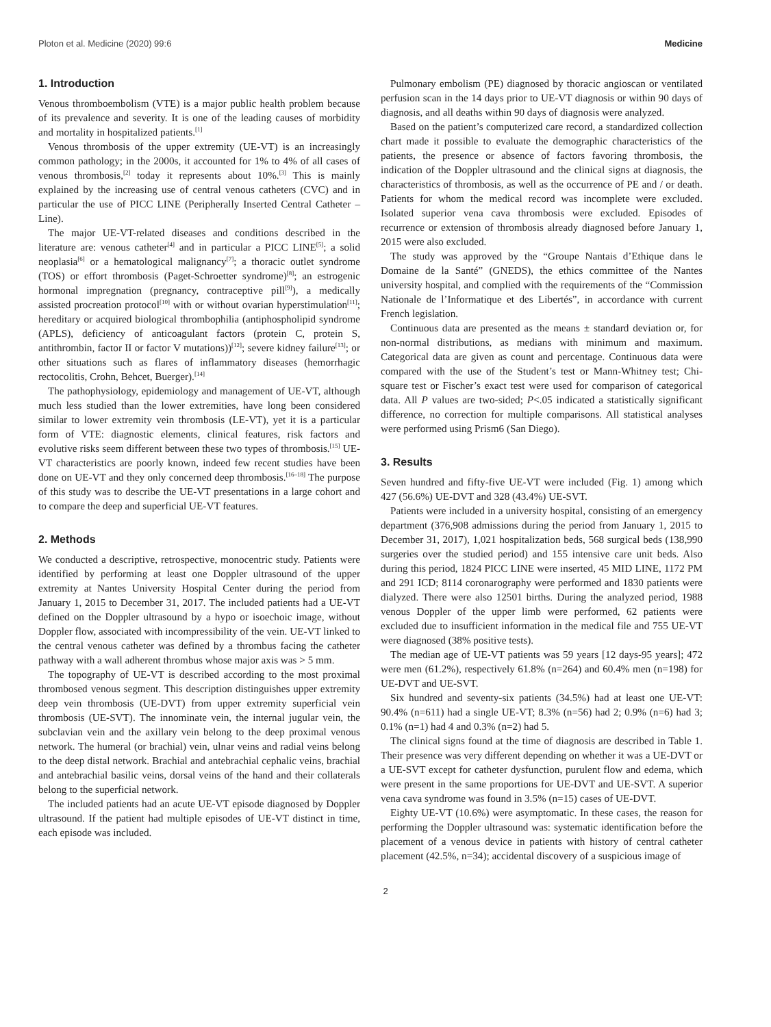Ploton et al. Medicine (2020) 99:6 Medicine
1. Introduction
Venous thromboembolism (VTE) is a major public health problem because of its prevalence and severity. It is one of the leading causes of morbidity and mortality in hospitalized patients.<sup>[1]</sup>
Venous thrombosis of the upper extremity (UE-VT) is an increasingly common pathology; in the 2000s, it accounted for 1% to 4% of all cases of venous thrombosis,<sup>[2]</sup> today it represents about 10%.<sup>[3]</sup> This is mainly explained by the increasing use of central venous catheters (CVC) and in particular the use of PICC LINE (Peripherally Inserted Central Catheter – Line).
The major UE-VT-related diseases and conditions described in the literature are: venous catheter<sup>[4]</sup> and in particular a PICC LINE<sup>[5]</sup>; a solid neoplasia<sup>[6]</sup> or a hematological malignancy<sup>[7]</sup>; a thoracic outlet syndrome (TOS) or effort thrombosis (Paget-Schroetter syndrome)<sup>[8]</sup>; an estrogenic hormonal impregnation (pregnancy, contraceptive pill<sup>[9]</sup>), a medically assisted procreation protocol<sup>[10]</sup> with or without ovarian hyperstimulation<sup>[11]</sup>; hereditary or acquired biological thrombophilia (antiphospholipid syndrome (APLS), deficiency of anticoagulant factors (protein C, protein S, antithrombin, factor II or factor V mutations))<sup>[12]</sup>; severe kidney failure<sup>[13]</sup>; or other situations such as flares of inflammatory diseases (hemorrhagic rectocolitis, Crohn, Behcet, Buerger).<sup>[14]</sup>
The pathophysiology, epidemiology and management of UE-VT, although much less studied than the lower extremities, have long been considered similar to lower extremity vein thrombosis (LE-VT), yet it is a particular form of VTE: diagnostic elements, clinical features, risk factors and evolutive risks seem different between these two types of thrombosis.<sup>[15]</sup> UE-VT characteristics are poorly known, indeed few recent studies have been done on UE-VT and they only concerned deep thrombosis.<sup>[16–18]</sup> The purpose of this study was to describe the UE-VT presentations in a large cohort and to compare the deep and superficial UE-VT features.
2. Methods
We conducted a descriptive, retrospective, monocentric study. Patients were identified by performing at least one Doppler ultrasound of the upper extremity at Nantes University Hospital Center during the period from January 1, 2015 to December 31, 2017. The included patients had a UE-VT defined on the Doppler ultrasound by a hypo or isoechoic image, without Doppler flow, associated with incompressibility of the vein. UE-VT linked to the central venous catheter was defined by a thrombus facing the catheter pathway with a wall adherent thrombus whose major axis was > 5 mm.
The topography of UE-VT is described according to the most proximal thrombosed venous segment. This description distinguishes upper extremity deep vein thrombosis (UE-DVT) from upper extremity superficial vein thrombosis (UE-SVT). The innominate vein, the internal jugular vein, the subclavian vein and the axillary vein belong to the deep proximal venous network. The humeral (or brachial) vein, ulnar veins and radial veins belong to the deep distal network. Brachial and antebrachial cephalic veins, brachial and antebrachial basilic veins, dorsal veins of the hand and their collaterals belong to the superficial network.
The included patients had an acute UE-VT episode diagnosed by Doppler ultrasound. If the patient had multiple episodes of UE-VT distinct in time, each episode was included.
Pulmonary embolism (PE) diagnosed by thoracic angioscan or ventilated perfusion scan in the 14 days prior to UE-VT diagnosis or within 90 days of diagnosis, and all deaths within 90 days of diagnosis were analyzed.
Based on the patient’s computerized care record, a standardized collection chart made it possible to evaluate the demographic characteristics of the patients, the presence or absence of factors favoring thrombosis, the indication of the Doppler ultrasound and the clinical signs at diagnosis, the characteristics of thrombosis, as well as the occurrence of PE and / or death. Patients for whom the medical record was incomplete were excluded. Isolated superior vena cava thrombosis were excluded. Episodes of recurrence or extension of thrombosis already diagnosed before January 1, 2015 were also excluded.
The study was approved by the “Groupe Nantais d’Ethique dans le Domaine de la Santé” (GNEDS), the ethics committee of the Nantes university hospital, and complied with the requirements of the “Commission Nationale de l’Informatique et des Libertés”, in accordance with current French legislation.
Continuous data are presented as the means ± standard deviation or, for non-normal distributions, as medians with minimum and maximum. Categorical data are given as count and percentage. Continuous data were compared with the use of the Student’s test or Mann-Whitney test; Chi-square test or Fischer’s exact test were used for comparison of categorical data. All P values are two-sided; P<.05 indicated a statistically significant difference, no correction for multiple comparisons. All statistical analyses were performed using Prism6 (San Diego).
3. Results
Seven hundred and fifty-five UE-VT were included (Fig. 1) among which 427 (56.6%) UE-DVT and 328 (43.4%) UE-SVT.
Patients were included in a university hospital, consisting of an emergency department (376,908 admissions during the period from January 1, 2015 to December 31, 2017), 1,021 hospitalization beds, 568 surgical beds (138,990 surgeries over the studied period) and 155 intensive care unit beds. Also during this period, 1824 PICC LINE were inserted, 45 MID LINE, 1172 PM and 291 ICD; 8114 coronarography were performed and 1830 patients were dialyzed. There were also 12501 births. During the analyzed period, 1988 venous Doppler of the upper limb were performed, 62 patients were excluded due to insufficient information in the medical file and 755 UE-VT were diagnosed (38% positive tests).
The median age of UE-VT patients was 59 years [12 days-95 years]; 472 were men (61.2%), respectively 61.8% (n=264) and 60.4% men (n=198) for UE-DVT and UE-SVT.
Six hundred and seventy-six patients (34.5%) had at least one UE-VT: 90.4% (n=611) had a single UE-VT; 8.3% (n=56) had 2; 0.9% (n=6) had 3; 0.1% (n=1) had 4 and 0.3% (n=2) had 5.
The clinical signs found at the time of diagnosis are described in Table 1. Their presence was very different depending on whether it was a UE-DVT or a UE-SVT except for catheter dysfunction, purulent flow and edema, which were present in the same proportions for UE-DVT and UE-SVT. A superior vena cava syndrome was found in 3.5% (n=15) cases of UE-DVT.
Eighty UE-VT (10.6%) were asymptomatic. In these cases, the reason for performing the Doppler ultrasound was: systematic identification before the placement of a venous device in patients with history of central catheter placement (42.5%, n=34); accidental discovery of a suspicious image of
2